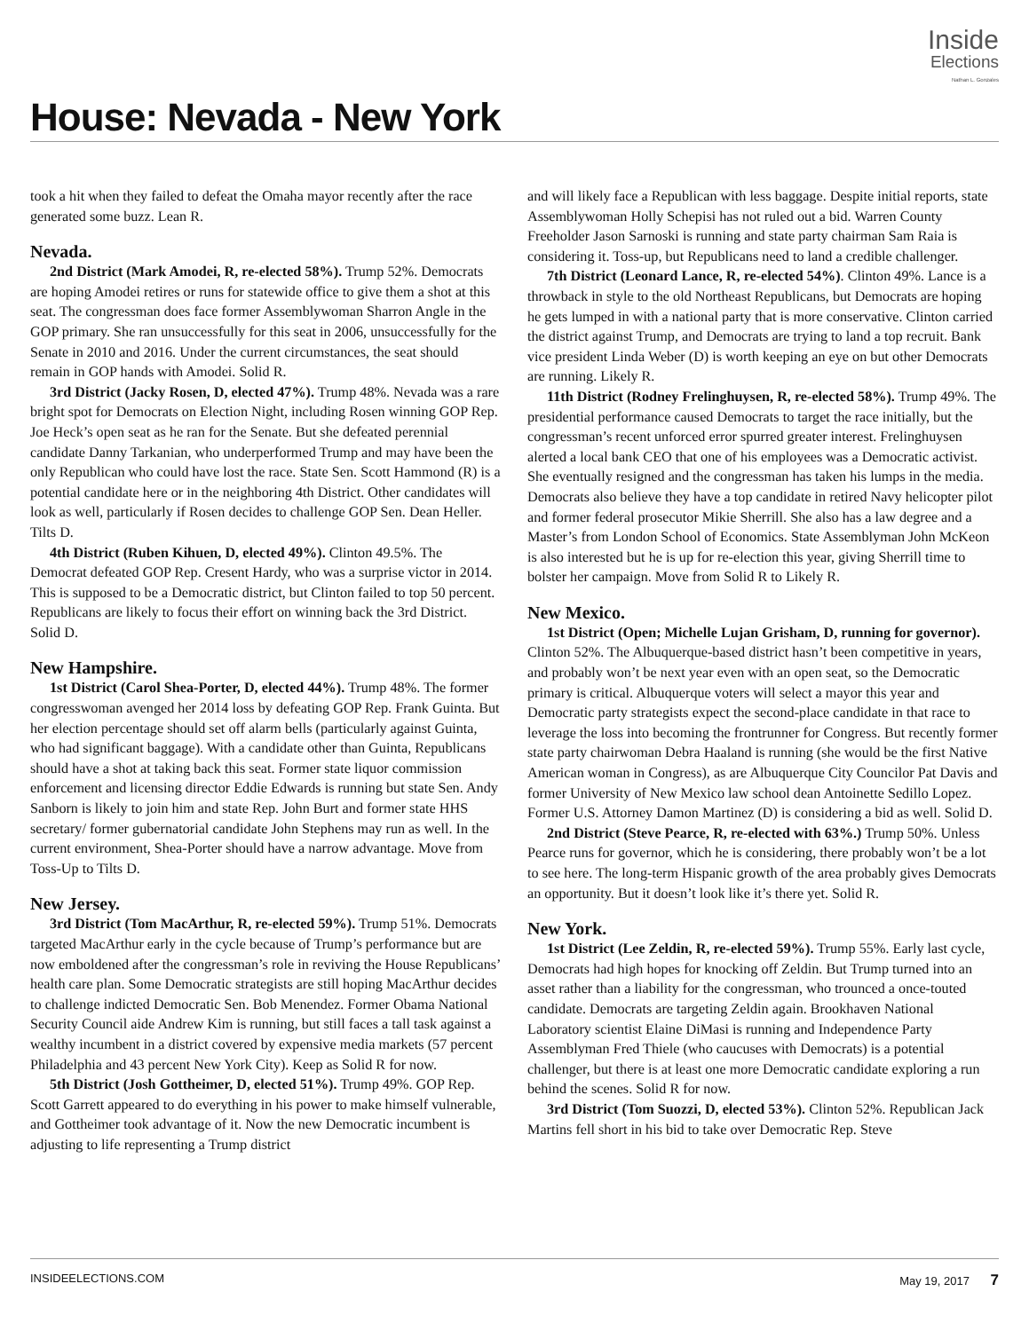Inside
Elections
Nathan L. Gonzales
House: Nevada - New York
took a hit when they failed to defeat the Omaha mayor recently after the race generated some buzz. Lean R.
Nevada.
2nd District (Mark Amodei, R, re-elected 58%). Trump 52%. Democrats are hoping Amodei retires or runs for statewide office to give them a shot at this seat. The congressman does face former Assemblywoman Sharron Angle in the GOP primary. She ran unsuccessfully for this seat in 2006, unsuccessfully for the Senate in 2010 and 2016. Under the current circumstances, the seat should remain in GOP hands with Amodei. Solid R.
3rd District (Jacky Rosen, D, elected 47%). Trump 48%. Nevada was a rare bright spot for Democrats on Election Night, including Rosen winning GOP Rep. Joe Heck’s open seat as he ran for the Senate. But she defeated perennial candidate Danny Tarkanian, who underperformed Trump and may have been the only Republican who could have lost the race. State Sen. Scott Hammond (R) is a potential candidate here or in the neighboring 4th District. Other candidates will look as well, particularly if Rosen decides to challenge GOP Sen. Dean Heller. Tilts D.
4th District (Ruben Kihuen, D, elected 49%). Clinton 49.5%. The Democrat defeated GOP Rep. Cresent Hardy, who was a surprise victor in 2014. This is supposed to be a Democratic district, but Clinton failed to top 50 percent. Republicans are likely to focus their effort on winning back the 3rd District. Solid D.
New Hampshire.
1st District (Carol Shea-Porter, D, elected 44%). Trump 48%. The former congresswoman avenged her 2014 loss by defeating GOP Rep. Frank Guinta. But her election percentage should set off alarm bells (particularly against Guinta, who had significant baggage). With a candidate other than Guinta, Republicans should have a shot at taking back this seat. Former state liquor commission enforcement and licensing director Eddie Edwards is running but state Sen. Andy Sanborn is likely to join him and state Rep. John Burt and former state HHS secretary/ former gubernatorial candidate John Stephens may run as well. In the current environment, Shea-Porter should have a narrow advantage. Move from Toss-Up to Tilts D.
New Jersey.
3rd District (Tom MacArthur, R, re-elected 59%). Trump 51%. Democrats targeted MacArthur early in the cycle because of Trump’s performance but are now emboldened after the congressman’s role in reviving the House Republicans’ health care plan. Some Democratic strategists are still hoping MacArthur decides to challenge indicted Democratic Sen. Bob Menendez. Former Obama National Security Council aide Andrew Kim is running, but still faces a tall task against a wealthy incumbent in a district covered by expensive media markets (57 percent Philadelphia and 43 percent New York City). Keep as Solid R for now.
5th District (Josh Gottheimer, D, elected 51%). Trump 49%. GOP Rep. Scott Garrett appeared to do everything in his power to make himself vulnerable, and Gottheimer took advantage of it. Now the new Democratic incumbent is adjusting to life representing a Trump district
and will likely face a Republican with less baggage. Despite initial reports, state Assemblywoman Holly Schepisi has not ruled out a bid. Warren County Freeholder Jason Sarnoski is running and state party chairman Sam Raia is considering it. Toss-up, but Republicans need to land a credible challenger.
7th District (Leonard Lance, R, re-elected 54%). Clinton 49%. Lance is a throwback in style to the old Northeast Republicans, but Democrats are hoping he gets lumped in with a national party that is more conservative. Clinton carried the district against Trump, and Democrats are trying to land a top recruit. Bank vice president Linda Weber (D) is worth keeping an eye on but other Democrats are running. Likely R.
11th District (Rodney Frelinghuysen, R, re-elected 58%). Trump 49%. The presidential performance caused Democrats to target the race initially, but the congressman’s recent unforced error spurred greater interest. Frelinghuysen alerted a local bank CEO that one of his employees was a Democratic activist. She eventually resigned and the congressman has taken his lumps in the media. Democrats also believe they have a top candidate in retired Navy helicopter pilot and former federal prosecutor Mikie Sherrill. She also has a law degree and a Master’s from London School of Economics. State Assemblyman John McKeon is also interested but he is up for re-election this year, giving Sherrill time to bolster her campaign. Move from Solid R to Likely R.
New Mexico.
1st District (Open; Michelle Lujan Grisham, D, running for governor). Clinton 52%. The Albuquerque-based district hasn’t been competitive in years, and probably won’t be next year even with an open seat, so the Democratic primary is critical. Albuquerque voters will select a mayor this year and Democratic party strategists expect the second-place candidate in that race to leverage the loss into becoming the frontrunner for Congress. But recently former state party chairwoman Debra Haaland is running (she would be the first Native American woman in Congress), as are Albuquerque City Councilor Pat Davis and former University of New Mexico law school dean Antoinette Sedillo Lopez. Former U.S. Attorney Damon Martinez (D) is considering a bid as well. Solid D.
2nd District (Steve Pearce, R, re-elected with 63%.) Trump 50%. Unless Pearce runs for governor, which he is considering, there probably won’t be a lot to see here. The long-term Hispanic growth of the area probably gives Democrats an opportunity. But it doesn’t look like it’s there yet. Solid R.
New York.
1st District (Lee Zeldin, R, re-elected 59%). Trump 55%. Early last cycle, Democrats had high hopes for knocking off Zeldin. But Trump turned into an asset rather than a liability for the congressman, who trounced a once-touted candidate. Democrats are targeting Zeldin again. Brookhaven National Laboratory scientist Elaine DiMasi is running and Independence Party Assemblyman Fred Thiele (who caucuses with Democrats) is a potential challenger, but there is at least one more Democratic candidate exploring a run behind the scenes. Solid R for now.
3rd District (Tom Suozzi, D, elected 53%). Clinton 52%. Republican Jack Martins fell short in his bid to take over Democratic Rep. Steve
INSIDEELECTIONS.COM May 19, 2017 7